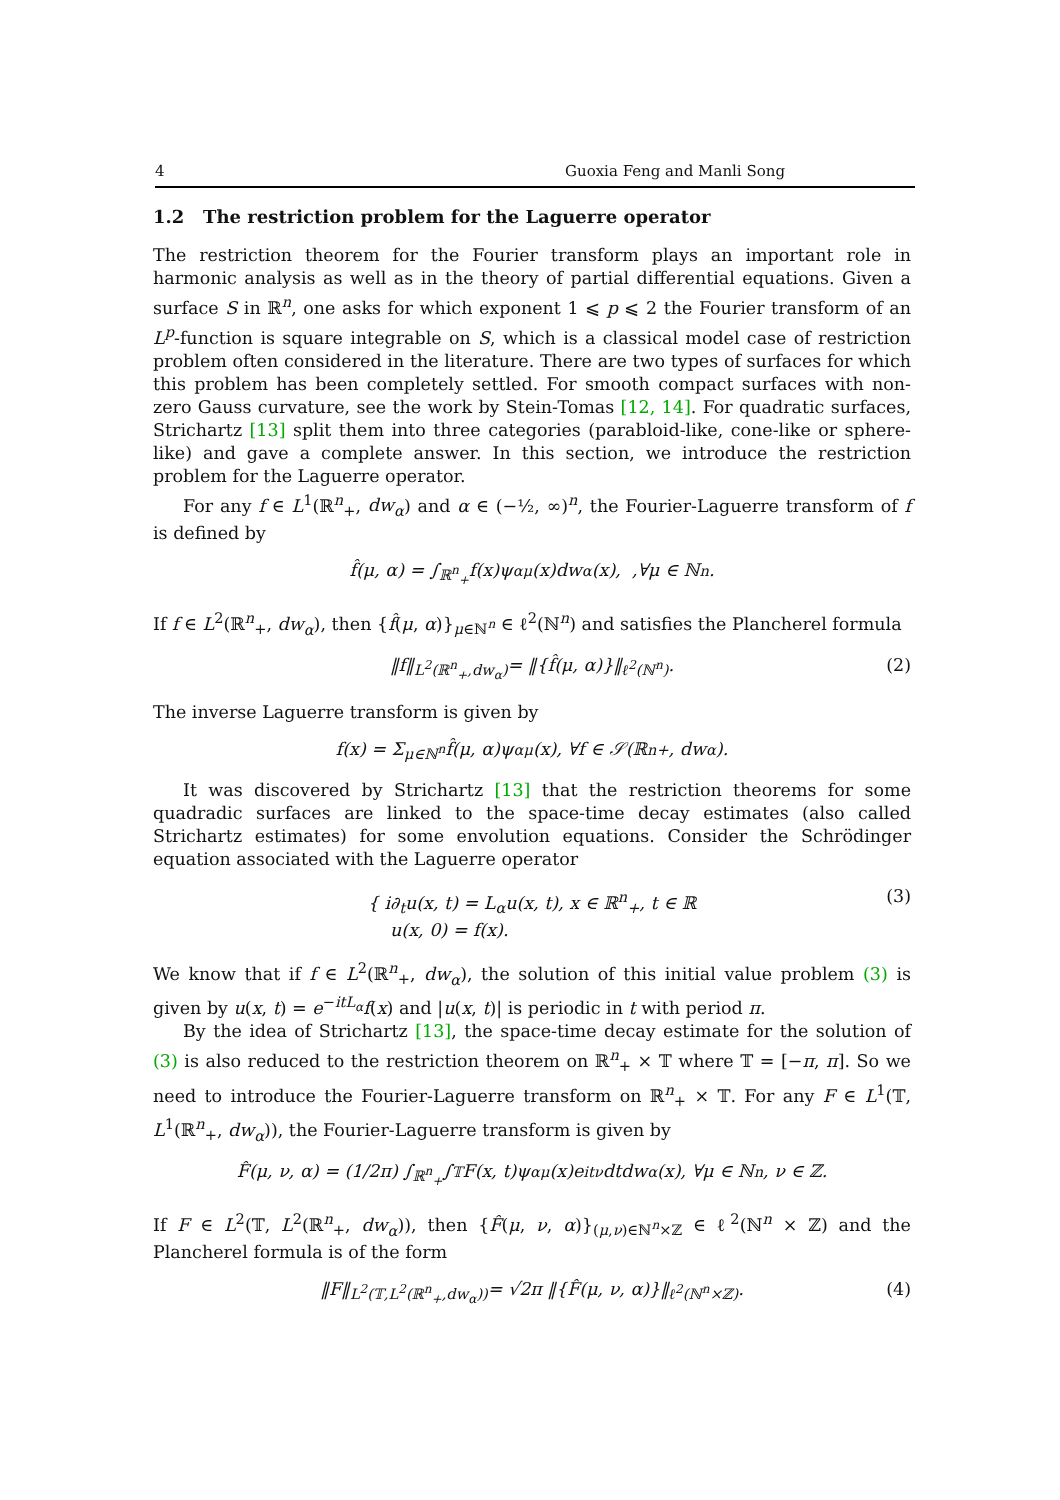4 Guoxia Feng and Manli Song
1.2 The restriction problem for the Laguerre operator
The restriction theorem for the Fourier transform plays an important role in harmonic analysis as well as in the theory of partial differential equations. Given a surface S in ℝ<sup>n</sup>, one asks for which exponent 1 ⩽ p ⩽ 2 the Fourier transform of an L<sup>p</sup>-function is square integrable on S, which is a classical model case of restriction problem often considered in the literature. There are two types of surfaces for which this problem has been completely settled. For smooth compact surfaces with non-zero Gauss curvature, see the work by Stein-Tomas [12, 14]. For quadratic surfaces, Strichartz [13] split them into three categories (parabloid-like, cone-like or sphere-like) and gave a complete answer. In this section, we introduce the restriction problem for the Laguerre operator.
For any f ∈ L<sup>1</sup>(ℝ<sup>n</sup><sub>+</sub>, dw<sub>α</sub>) and α ∈ (−½, ∞)<sup>n</sup>, the Fourier-Laguerre transform of f is defined by
f̂(μ, α) = ∫<sub>ℝ<sup>n</sup><sub>+</sub></sub> f(x)ψ<sup>α</sup><sub>μ</sub>(x)dw<sub>α</sub>(x), ,∀μ ∈ ℕ<sup>n</sup>.
If f ∈ L<sup>2</sup>(ℝ<sup>n</sup><sub>+</sub>, dw<sub>α</sub>), then {f̂(μ, α)}<sub>μ∈ℕ<sup>n</sup></sub> ∈ ℓ<sup>2</sup>(ℕ<sup>n</sup>) and satisfies the Plancherel formula
‖f‖<sub>L<sup>2</sup>(ℝ<sup>n</sup><sub>+</sub>,dw<sub>α</sub>)</sub> = ‖{f̂(μ, α)}‖<sub>ℓ<sup>2</sup>(ℕ<sup>n</sup>)</sub>. (2)
The inverse Laguerre transform is given by
f(x) = Σ<sub>μ∈ℕ<sup>n</sup></sub> f̂(μ, α)ψ<sup>α</sup><sub>μ</sub>(x), ∀f ∈ 𝒮(ℝ<sup>n</sup><sub>+</sub>, dw<sub>α</sub>).
It was discovered by Strichartz [13] that the restriction theorems for some quadradic surfaces are linked to the space-time decay estimates (also called Strichartz estimates) for some envolution equations. Consider the Schrödinger equation associated with the Laguerre operator
{ i∂<sub>t</sub>u(x, t) = L<sub>α</sub>u(x, t), x ∈ ℝ<sup>n</sup><sub>+</sub>, t ∈ ℝ
u(x, 0) = f(x). (3)
We know that if f ∈ L<sup>2</sup>(ℝ<sup>n</sup><sub>+</sub>, dw<sub>α</sub>), the solution of this initial value problem (3) is given by u(x, t) = e<sup>−itL<sub>α</sub></sup>f(x) and |u(x, t)| is periodic in t with period π.
By the idea of Strichartz [13], the space-time decay estimate for the solution of (3) is also reduced to the restriction theorem on ℝ<sup>n</sup><sub>+</sub> × 𝕋 where 𝕋 = [−π, π]. So we need to introduce the Fourier-Laguerre transform on ℝ<sup>n</sup><sub>+</sub> × 𝕋. For any F ∈ L<sup>1</sup>(𝕋, L<sup>1</sup>(ℝ<sup>n</sup><sub>+</sub>, dw<sub>α</sub>)), the Fourier-Laguerre transform is given by
F̂(μ, ν, α) = (1/2π) ∫<sub>ℝ<sup>n</sup><sub>+</sub></sub> ∫<sub>𝕋</sub> F(x, t)ψ<sup>α</sup><sub>μ</sub>(x)e<sup>itν</sup>dtdw<sub>α</sub>(x), ∀μ ∈ ℕ<sup>n</sup>, ν ∈ ℤ.
If F ∈ L<sup>2</sup>(𝕋, L<sup>2</sup>(ℝ<sup>n</sup><sub>+</sub>, dw<sub>α</sub>)), then {F̂(μ, ν, α)}<sub>(μ,ν)∈ℕ<sup>n</sup>×ℤ</sub> ∈ ℓ<sup>2</sup>(ℕ<sup>n</sup> × ℤ) and the Plancherel formula is of the form
‖F‖<sub>L<sup>2</sup>(𝕋,L<sup>2</sup>(ℝ<sup>n</sup><sub>+</sub>,dw<sub>α</sub>))</sub> = √2π ‖{F̂(μ, ν, α)}‖<sub>ℓ<sup>2</sup>(ℕ<sup>n</sup>×ℤ)</sub>. (4)